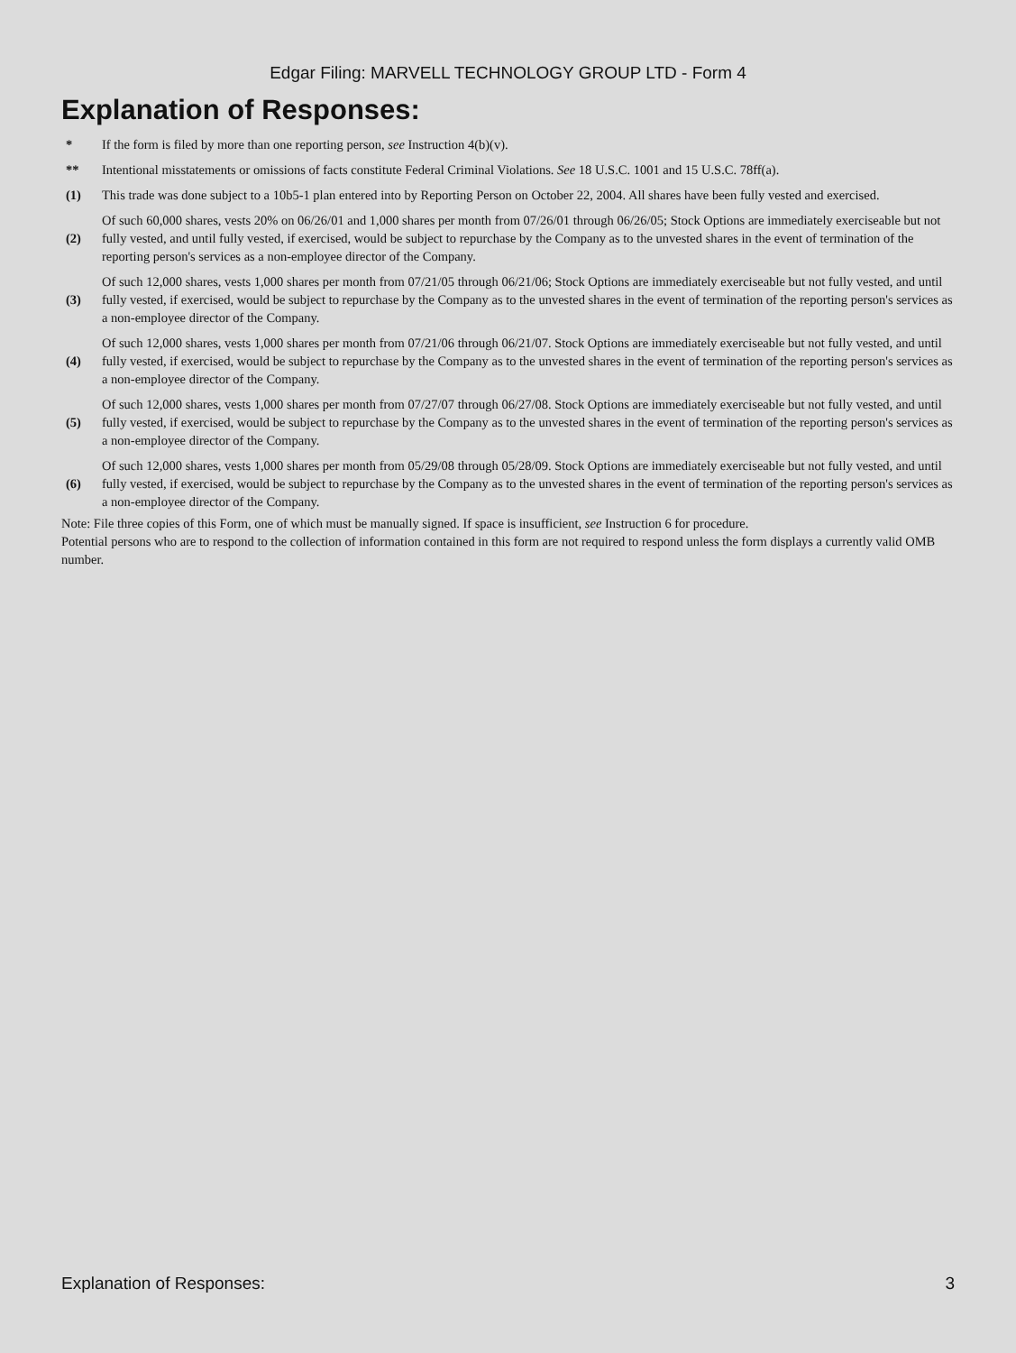Edgar Filing: MARVELL TECHNOLOGY GROUP LTD - Form 4
Explanation of Responses:
| * | If the form is filed by more than one reporting person, see Instruction 4(b)(v). |
| ** | Intentional misstatements or omissions of facts constitute Federal Criminal Violations. See 18 U.S.C. 1001 and 15 U.S.C. 78ff(a). |
| (1) | This trade was done subject to a 10b5-1 plan entered into by Reporting Person on October 22, 2004. All shares have been fully vested and exercised. |
| (2) | Of such 60,000 shares, vests 20% on 06/26/01 and 1,000 shares per month from 07/26/01 through 06/26/05; Stock Options are immediately exerciseable but not fully vested, and until fully vested, if exercised, would be subject to repurchase by the Company as to the unvested shares in the event of termination of the reporting person's services as a non-employee director of the Company. |
| (3) | Of such 12,000 shares, vests 1,000 shares per month from 07/21/05 through 06/21/06; Stock Options are immediately exerciseable but not fully vested, and until fully vested, if exercised, would be subject to repurchase by the Company as to the unvested shares in the event of termination of the reporting person's services as a non-employee director of the Company. |
| (4) | Of such 12,000 shares, vests 1,000 shares per month from 07/21/06 through 06/21/07. Stock Options are immediately exerciseable but not fully vested, and until fully vested, if exercised, would be subject to repurchase by the Company as to the unvested shares in the event of termination of the reporting person's services as a non-employee director of the Company. |
| (5) | Of such 12,000 shares, vests 1,000 shares per month from 07/27/07 through 06/27/08. Stock Options are immediately exerciseable but not fully vested, and until fully vested, if exercised, would be subject to repurchase by the Company as to the unvested shares in the event of termination of the reporting person's services as a non-employee director of the Company. |
| (6) | Of such 12,000 shares, vests 1,000 shares per month from 05/29/08 through 05/28/09. Stock Options are immediately exerciseable but not fully vested, and until fully vested, if exercised, would be subject to repurchase by the Company as to the unvested shares in the event of termination of the reporting person's services as a non-employee director of the Company. |
Note: File three copies of this Form, one of which must be manually signed. If space is insufficient, see Instruction 6 for procedure.
Potential persons who are to respond to the collection of information contained in this form are not required to respond unless the form displays a currently valid OMB number.
Explanation of Responses: 3